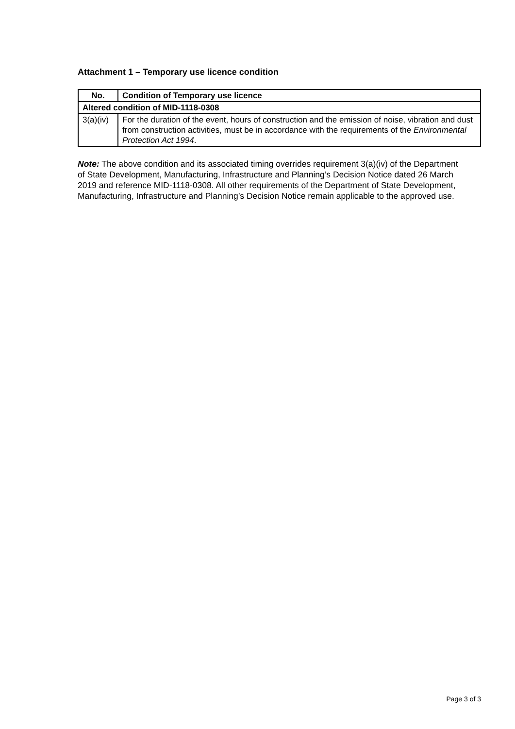Attachment 1 – Temporary use licence condition
| No. | Condition of Temporary use licence |
| --- | --- |
| Altered condition of MID-1118-0308 | |
| 3(a)(iv) | For the duration of the event, hours of construction and the emission of noise, vibration and dust from construction activities, must be in accordance with the requirements of the Environmental Protection Act 1994 . |
Note: The above condition and its associated timing overrides requirement 3(a)(iv) of the Department of State Development, Manufacturing, Infrastructure and Planning’s Decision Notice dated 26 March 2019 and reference MID-1118-0308. All other requirements of the Department of State Development, Manufacturing, Infrastructure and Planning’s Decision Notice remain applicable to the approved use.
Page 3 of 3